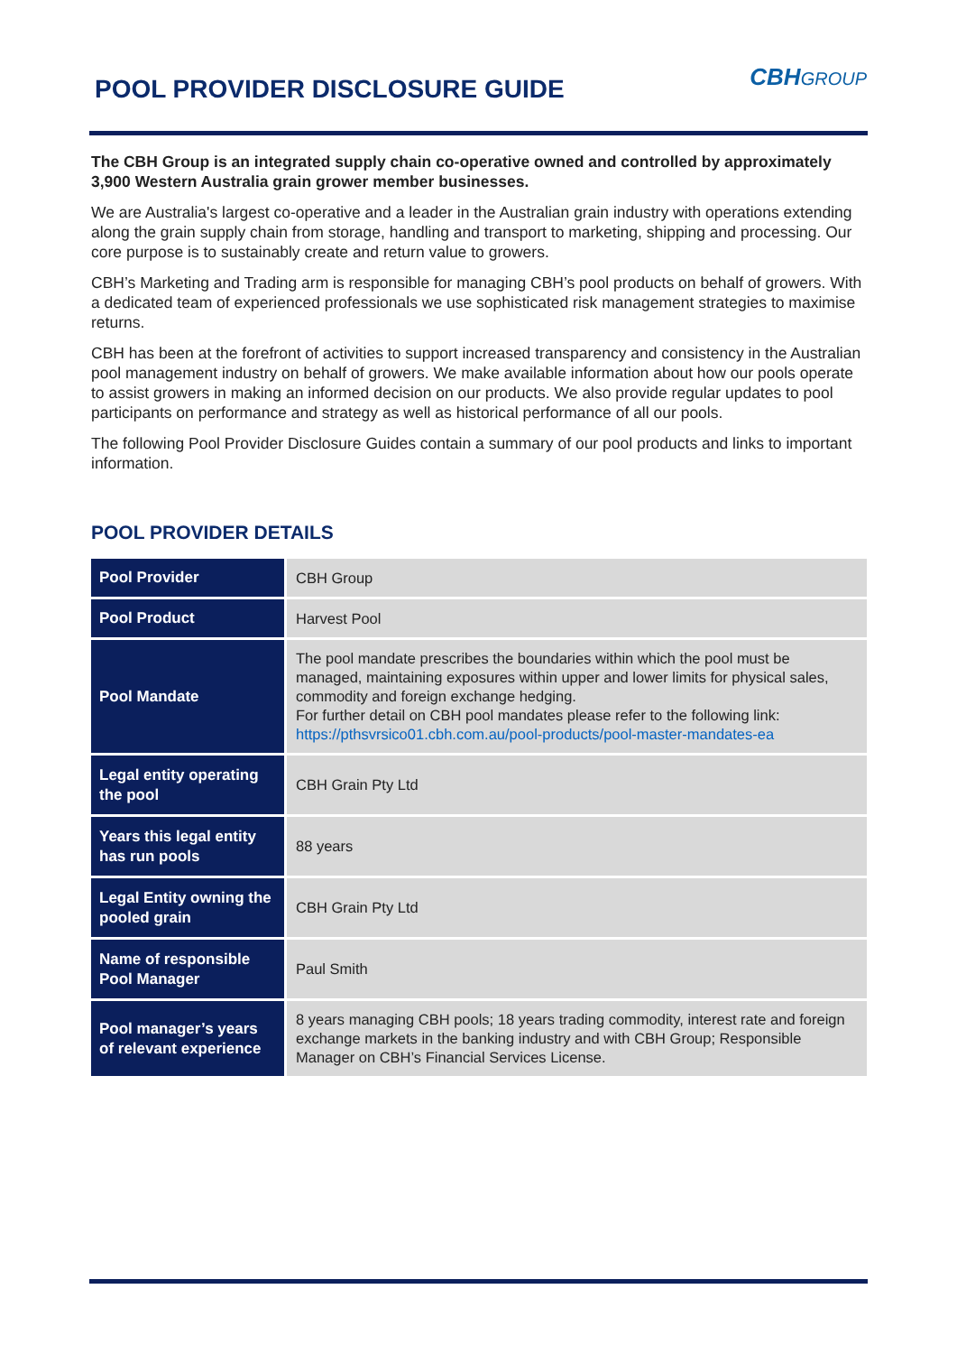POOL PROVIDER DISCLOSURE GUIDE
CBHGROUP
The CBH Group is an integrated supply chain co-operative owned and controlled by approximately 3,900 Western Australia grain grower member businesses.
We are Australia's largest co-operative and a leader in the Australian grain industry with operations extending along the grain supply chain from storage, handling and transport to marketing, shipping and processing. Our core purpose is to sustainably create and return value to growers.
CBH’s Marketing and Trading arm is responsible for managing CBH’s pool products on behalf of growers. With a dedicated team of experienced professionals we use sophisticated risk management strategies to maximise returns.
CBH has been at the forefront of activities to support increased transparency and consistency in the Australian pool management industry on behalf of growers. We make available information about how our pools operate to assist growers in making an informed decision on our products. We also provide regular updates to pool participants on performance and strategy as well as historical performance of all our pools.
The following Pool Provider Disclosure Guides contain a summary of our pool products and links to important information.
POOL PROVIDER DETAILS
| Pool Provider | CBH Group |
| Pool Product | Harvest Pool |
| Pool Mandate | The pool mandate prescribes the boundaries within which the pool must be managed, maintaining exposures within upper and lower limits for physical sales, commodity and foreign exchange hedging. For further detail on CBH pool mandates please refer to the following link: https://pthsvrsico01.cbh.com.au/pool-products/pool-master-mandates-ea |
| Legal entity operating the pool | CBH Grain Pty Ltd |
| Years this legal entity has run pools | 88 years |
| Legal Entity owning the pooled grain | CBH Grain Pty Ltd |
| Name of responsible Pool Manager | Paul Smith |
| Pool manager’s years of relevant experience | 8 years managing CBH pools; 18 years trading commodity, interest rate and foreign exchange markets in the banking industry and with CBH Group; Responsible Manager on CBH’s Financial Services License. |